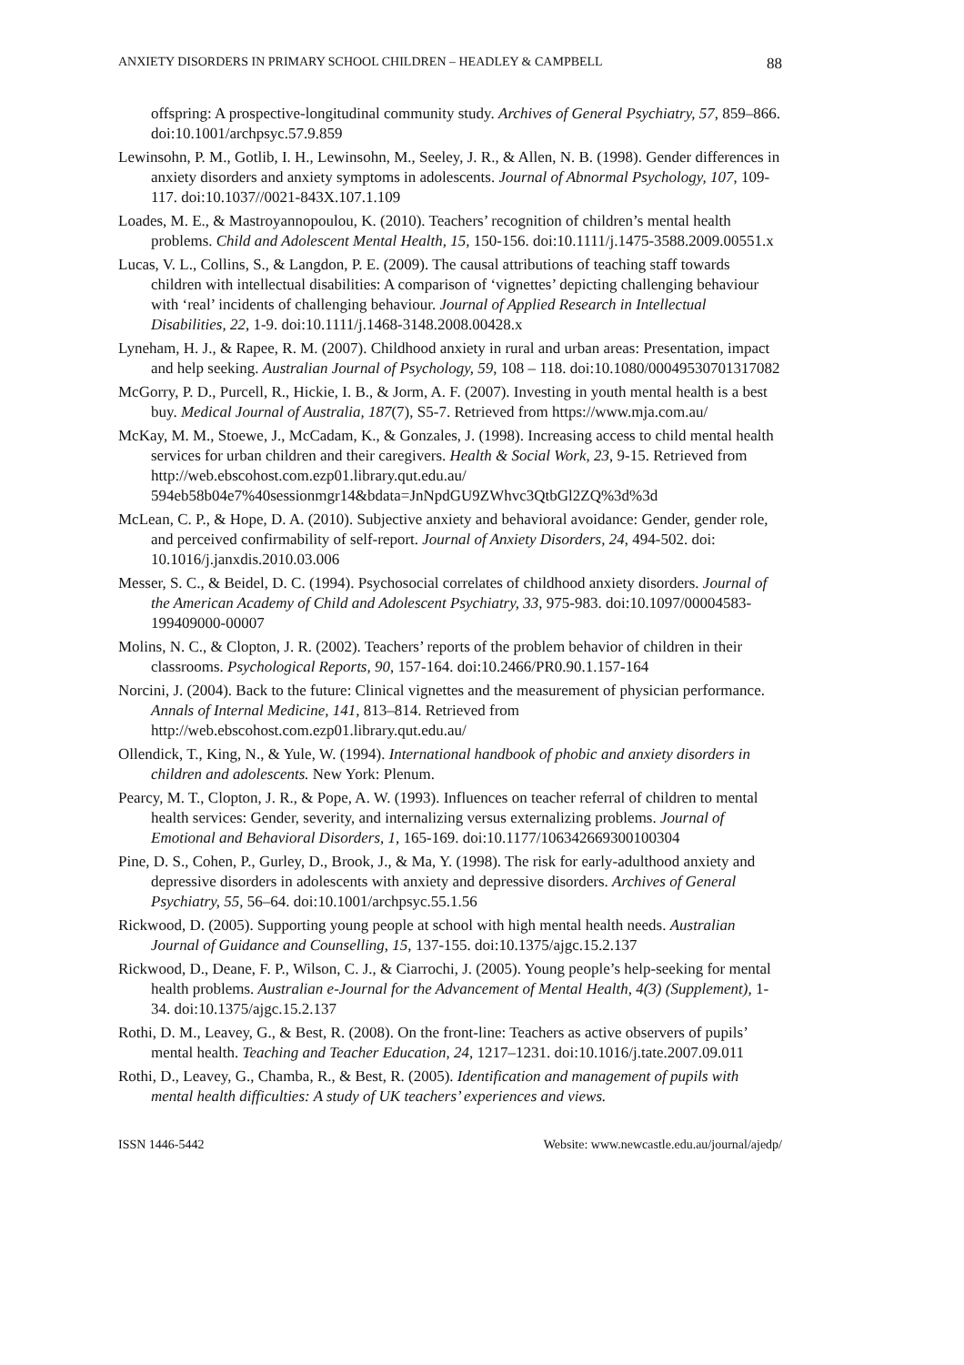ANXIETY DISORDERS IN PRIMARY SCHOOL CHILDREN – HEADLEY & CAMPBELL 88
offspring: A prospective-longitudinal community study. Archives of General Psychiatry, 57, 859–866. doi:10.1001/archpsyc.57.9.859
Lewinsohn, P. M., Gotlib, I. H., Lewinsohn, M., Seeley, J. R., & Allen, N. B. (1998). Gender differences in anxiety disorders and anxiety symptoms in adolescents. Journal of Abnormal Psychology, 107, 109-117. doi:10.1037//0021-843X.107.1.109
Loades, M. E., & Mastroyannopoulou, K. (2010). Teachers’ recognition of children’s mental health problems. Child and Adolescent Mental Health, 15, 150-156. doi:10.1111/j.1475-3588.2009.00551.x
Lucas, V. L., Collins, S., & Langdon, P. E. (2009). The causal attributions of teaching staff towards children with intellectual disabilities: A comparison of ‘vignettes’ depicting challenging behaviour with ‘real’ incidents of challenging behaviour. Journal of Applied Research in Intellectual Disabilities, 22, 1-9. doi:10.1111/j.1468-3148.2008.00428.x
Lyneham, H. J., & Rapee, R. M. (2007). Childhood anxiety in rural and urban areas: Presentation, impact and help seeking. Australian Journal of Psychology, 59, 108 – 118. doi:10.1080/00049530701317082
McGorry, P. D., Purcell, R., Hickie, I. B., & Jorm, A. F. (2007). Investing in youth mental health is a best buy. Medical Journal of Australia, 187(7), S5-7. Retrieved from https://www.mja.com.au/
McKay, M. M., Stoewe, J., McCadam, K., & Gonzales, J. (1998). Increasing access to child mental health services for urban children and their caregivers. Health & Social Work, 23, 9-15. Retrieved from http://web.ebscohost.com.ezp01.library.qut.edu.au/ 594eb58b04e7%40sessionmgr14&bdata=JnNpdGU9ZWhvc3QtbGl2ZQ%3d%3d
McLean, C. P., & Hope, D. A. (2010). Subjective anxiety and behavioral avoidance: Gender, gender role, and perceived confirmability of self-report. Journal of Anxiety Disorders, 24, 494-502. doi: 10.1016/j.janxdis.2010.03.006
Messer, S. C., & Beidel, D. C. (1994). Psychosocial correlates of childhood anxiety disorders. Journal of the American Academy of Child and Adolescent Psychiatry, 33, 975-983. doi:10.1097/00004583-199409000-00007
Molins, N. C., & Clopton, J. R. (2002). Teachers’ reports of the problem behavior of children in their classrooms. Psychological Reports, 90, 157-164. doi:10.2466/PR0.90.1.157-164
Norcini, J. (2004). Back to the future: Clinical vignettes and the measurement of physician performance. Annals of Internal Medicine, 141, 813–814. Retrieved from http://web.ebscohost.com.ezp01.library.qut.edu.au/
Ollendick, T., King, N., & Yule, W. (1994). International handbook of phobic and anxiety disorders in children and adolescents. New York: Plenum.
Pearcy, M. T., Clopton, J. R., & Pope, A. W. (1993). Influences on teacher referral of children to mental health services: Gender, severity, and internalizing versus externalizing problems. Journal of Emotional and Behavioral Disorders, 1, 165-169. doi:10.1177/106342669300100304
Pine, D. S., Cohen, P., Gurley, D., Brook, J., & Ma, Y. (1998). The risk for early-adulthood anxiety and depressive disorders in adolescents with anxiety and depressive disorders. Archives of General Psychiatry, 55, 56–64. doi:10.1001/archpsyc.55.1.56
Rickwood, D. (2005). Supporting young people at school with high mental health needs. Australian Journal of Guidance and Counselling, 15, 137-155. doi:10.1375/ajgc.15.2.137
Rickwood, D., Deane, F. P., Wilson, C. J., & Ciarrochi, J. (2005). Young people’s help-seeking for mental health problems. Australian e-Journal for the Advancement of Mental Health, 4(3) (Supplement), 1-34. doi:10.1375/ajgc.15.2.137
Rothi, D. M., Leavey, G., & Best, R. (2008). On the front-line: Teachers as active observers of pupils’ mental health. Teaching and Teacher Education, 24, 1217–1231. doi:10.1016/j.tate.2007.09.011
Rothi, D., Leavey, G., Chamba, R., & Best, R. (2005). Identification and management of pupils with mental health difficulties: A study of UK teachers’ experiences and views.
ISSN 1446-5442 Website: www.newcastle.edu.au/journal/ajedp/